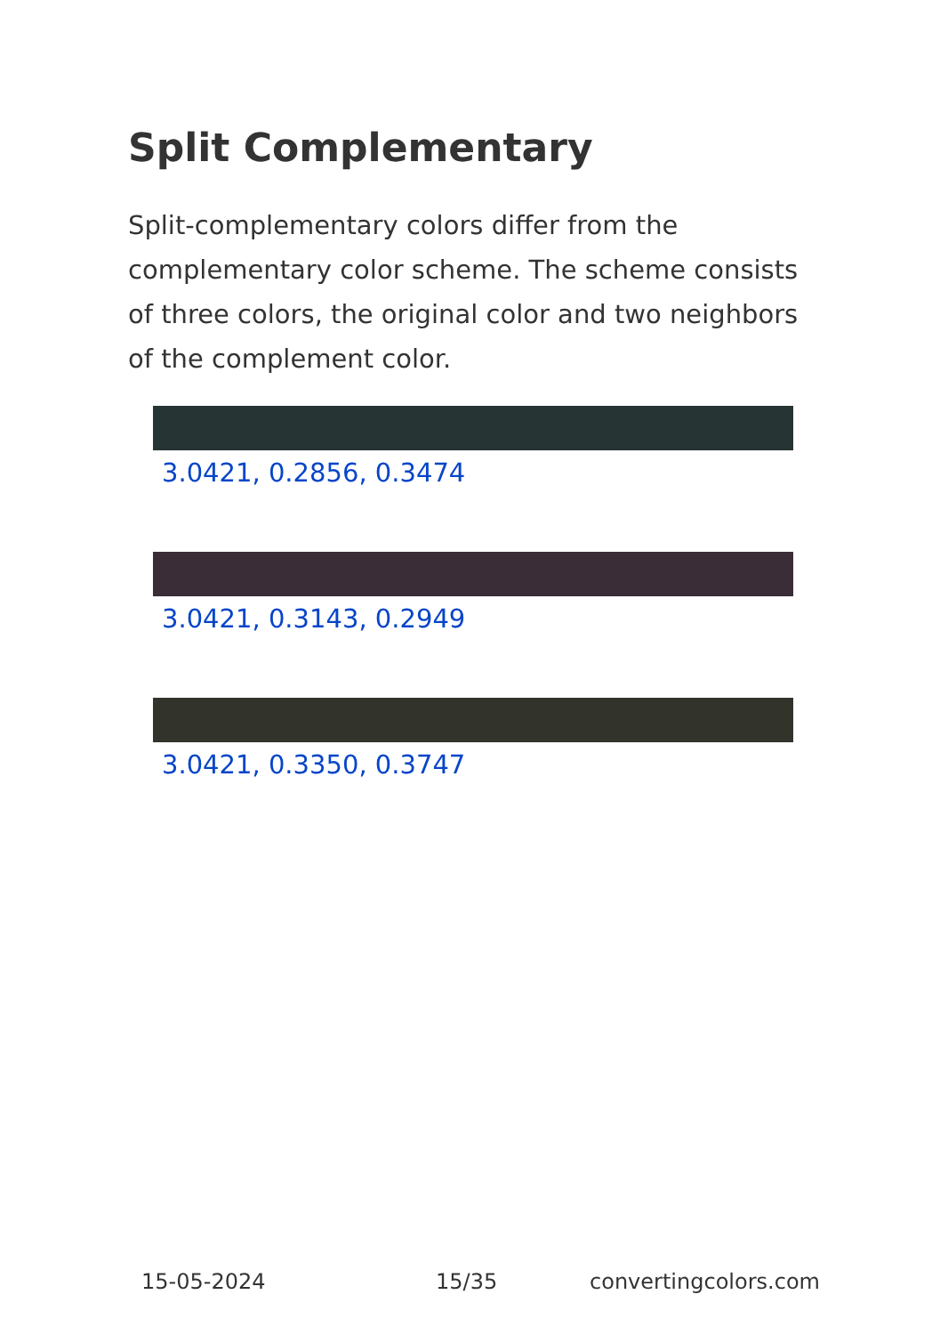Split Complementary
Split-complementary colors differ from the complementary color scheme. The scheme consists of three colors, the original color and two neighbors of the complement color.
3.0421, 0.2856, 0.3474
3.0421, 0.3143, 0.2949
3.0421, 0.3350, 0.3747
15-05-2024 15/35 convertingcolors.com